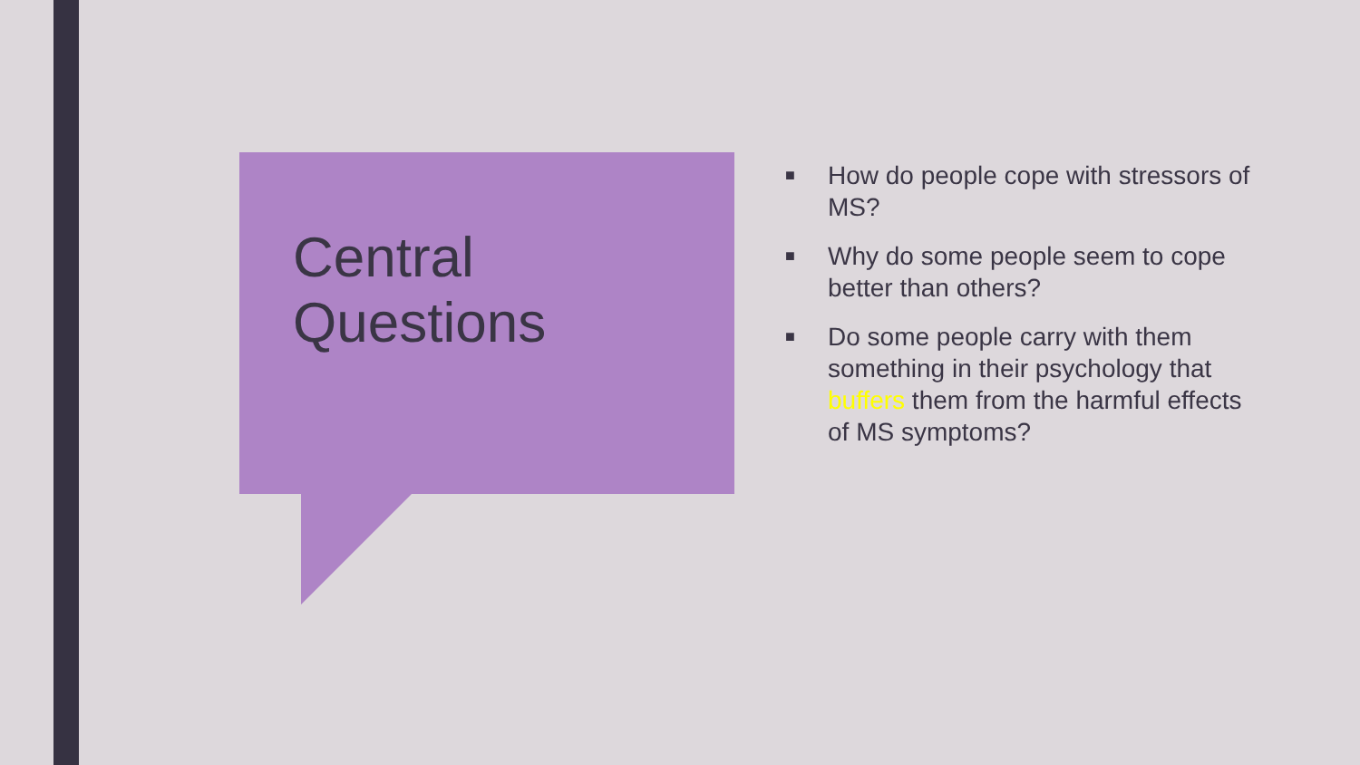Central
Questions
■ How do people cope with stressors of MS?
■ Why do some people seem to cope better than others?
■ Do some people carry with them something in their psychology that buffers them from the harmful effects of MS symptoms?